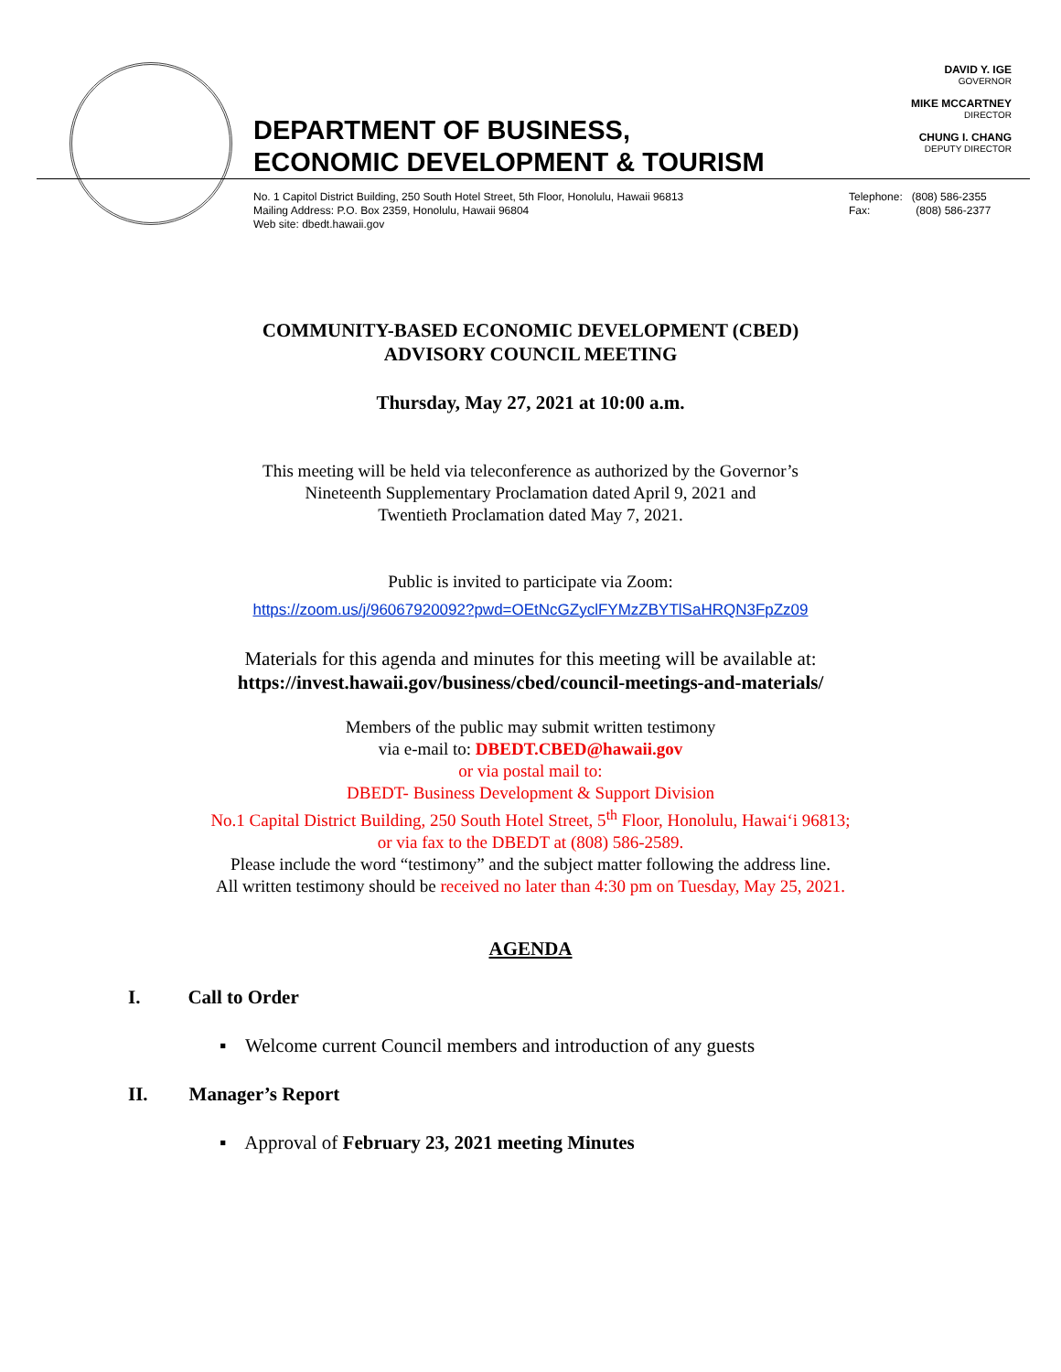DAVID Y. IGE
GOVERNOR
MIKE MCCARTNEY
DIRECTOR
CHUNG I. CHANG
DEPUTY DIRECTOR
DEPARTMENT OF BUSINESS,
ECONOMIC DEVELOPMENT & TOURISM
No. 1 Capitol District Building, 250 South Hotel Street, 5th Floor, Honolulu, Hawaii 96813
Mailing Address: P.O. Box 2359, Honolulu, Hawaii 96804
Web site: dbedt.hawaii.gov
Telephone: (808) 586-2355
Fax: (808) 586-2377
COMMUNITY-BASED ECONOMIC DEVELOPMENT (CBED)
ADVISORY COUNCIL MEETING
Thursday, May 27, 2021 at 10:00 a.m.
This meeting will be held via teleconference as authorized by the Governor’s
Nineteenth Supplementary Proclamation dated April 9, 2021 and
Twentieth Proclamation dated May 7, 2021.
Public is invited to participate via Zoom:
https://zoom.us/j/96067920092?pwd=OEtNcGZyclFYMzZBYTlSaHRQN3FpZz09
Materials for this agenda and minutes for this meeting will be available at:
https://invest.hawaii.gov/business/cbed/council-meetings-and-materials/
Members of the public may submit written testimony
via e-mail to: DBEDT.CBED@hawaii.gov
or via postal mail to:
DBEDT- Business Development & Support Division
No.1 Capital District Building, 250 South Hotel Street, 5<sup>th</sup> Floor, Honolulu, Hawai‘i 96813;
or via fax to the DBEDT at (808) 586-2589.
Please include the word “testimony” and the subject matter following the address line.
All written testimony should be received no later than 4:30 pm on Tuesday, May 25, 2021.
AGENDA
I. Call to Order
▪ Welcome current Council members and introduction of any guests
II. Manager’s Report
▪ Approval of February 23, 2021 meeting Minutes